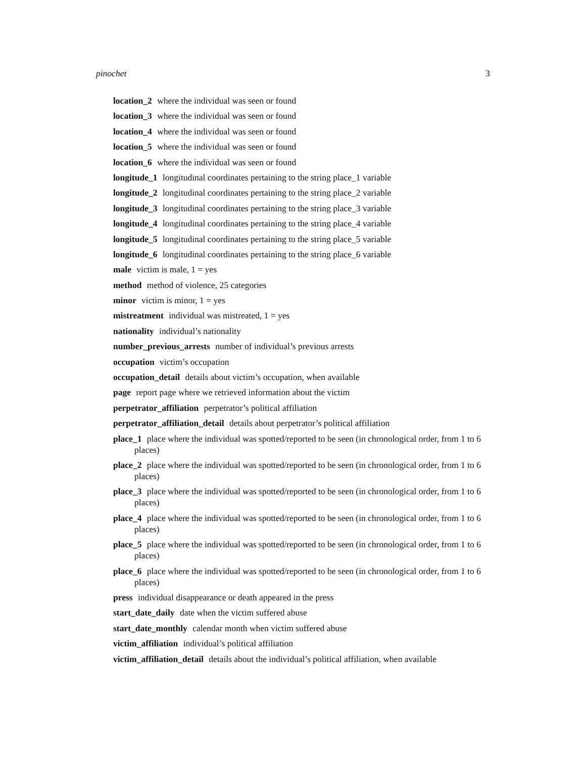pinochet 3
location_2 where the individual was seen or found
location_3 where the individual was seen or found
location_4 where the individual was seen or found
location_5 where the individual was seen or found
location_6 where the individual was seen or found
longitude_1 longitudinal coordinates pertaining to the string place_1 variable
longitude_2 longitudinal coordinates pertaining to the string place_2 variable
longitude_3 longitudinal coordinates pertaining to the string place_3 variable
longitude_4 longitudinal coordinates pertaining to the string place_4 variable
longitude_5 longitudinal coordinates pertaining to the string place_5 variable
longitude_6 longitudinal coordinates pertaining to the string place_6 variable
male victim is male, 1 = yes
method method of violence, 25 categories
minor victim is minor, 1 = yes
mistreatment individual was mistreated, 1 = yes
nationality individual’s nationality
number_previous_arrests number of individual’s previous arrests
occupation victim’s occupation
occupation_detail details about victim’s occupation, when available
page report page where we retrieved information about the victim
perpetrator_affiliation perpetrator’s political affiliation
perpetrator_affiliation_detail details about perpetrator’s political affiliation
place_1 place where the individual was spotted/reported to be seen (in chronological order, from 1 to 6 places)
place_2 place where the individual was spotted/reported to be seen (in chronological order, from 1 to 6 places)
place_3 place where the individual was spotted/reported to be seen (in chronological order, from 1 to 6 places)
place_4 place where the individual was spotted/reported to be seen (in chronological order, from 1 to 6 places)
place_5 place where the individual was spotted/reported to be seen (in chronological order, from 1 to 6 places)
place_6 place where the individual was spotted/reported to be seen (in chronological order, from 1 to 6 places)
press individual disappearance or death appeared in the press
start_date_daily date when the victim suffered abuse
start_date_monthly calendar month when victim suffered abuse
victim_affiliation individual’s political affiliation
victim_affiliation_detail details about the individual’s political affiliation, when available